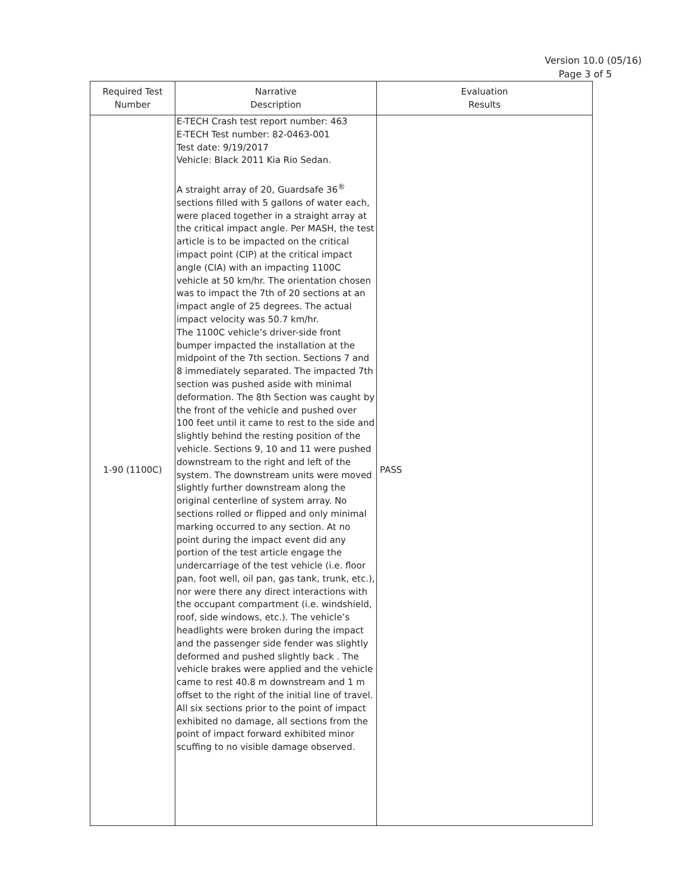Version 10.0 (05/16)
Page 3 of 5
| Required Test Number | Narrative Description | Evaluation Results |
| --- | --- | --- |
| 1-90 (1100C) | E-TECH Crash test report number: 463 E-TECH Test number: 82-0463-001 Test date: 9/19/2017 Vehicle: Black 2011 Kia Rio Sedan. A straight array of 20, Guardsafe 36<sup>®</sup> sections filled with 5 gallons of water each, were placed together in a straight array at the critical impact angle. Per MASH, the test article is to be impacted on the critical impact point (CIP) at the critical impact angle (CIA) with an impacting 1100C vehicle at 50 km/hr. The orientation chosen was to impact the 7th of 20 sections at an impact angle of 25 degrees. The actual impact velocity was 50.7 km/hr. The 1100C vehicle’s driver-side front bumper impacted the installation at the midpoint of the 7th section. Sections 7 and 8 immediately separated. The impacted 7th section was pushed aside with minimal deformation. The 8th Section was caught by the front of the vehicle and pushed over 100 feet until it came to rest to the side and slightly behind the resting position of the vehicle. Sections 9, 10 and 11 were pushed downstream to the right and left of the system. The downstream units were moved slightly further downstream along the original centerline of system array. No sections rolled or flipped and only minimal marking occurred to any section. At no point during the impact event did any portion of the test article engage the undercarriage of the test vehicle (i.e. floor pan, foot well, oil pan, gas tank, trunk, etc.), nor were there any direct interactions with the occupant compartment (i.e. windshield, roof, side windows, etc.). The vehicle’s headlights were broken during the impact and the passenger side fender was slightly deformed and pushed slightly back . The vehicle brakes were applied and the vehicle came to rest 40.8 m downstream and 1 m offset to the right of the initial line of travel. All six sections prior to the point of impact exhibited no damage, all sections from the point of impact forward exhibited minor scuffing to no visible damage observed. | PASS |